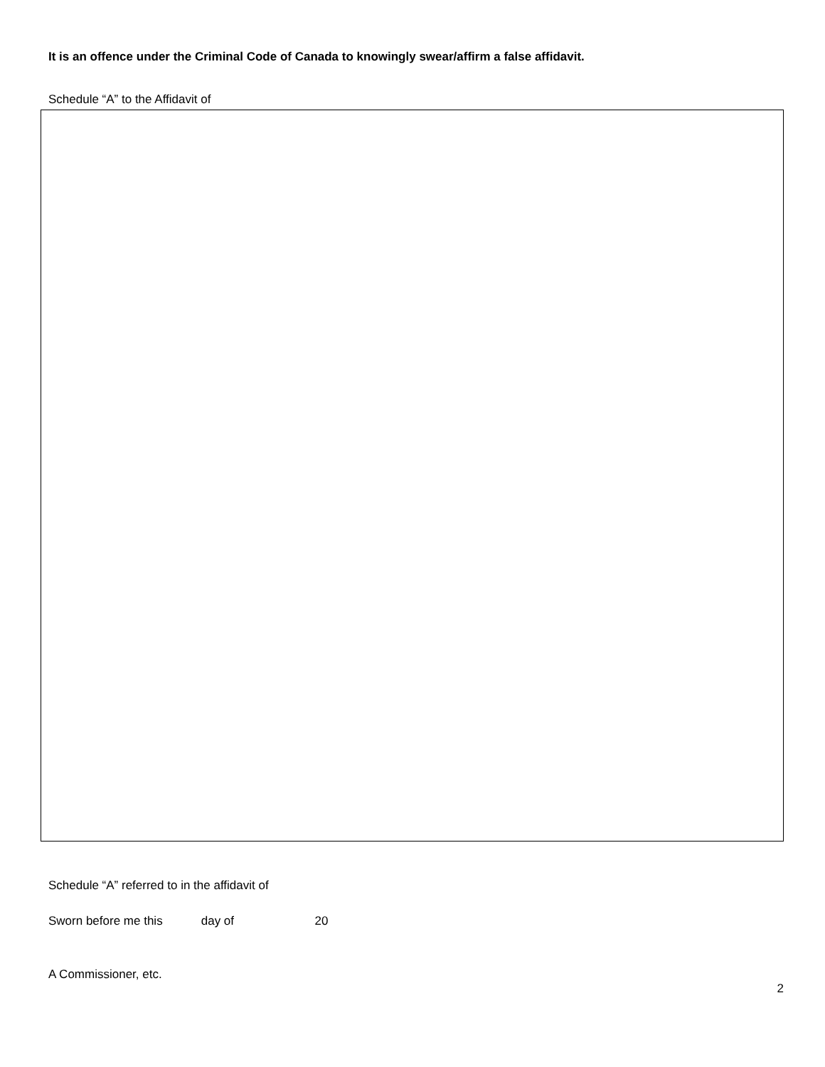It is an offence under the Criminal Code of Canada to knowingly swear/affirm a false affidavit.
Schedule “A” to the Affidavit of
Schedule “A” referred to in the affidavit of
Sworn before me this day of 20
A Commissioner, etc.
2